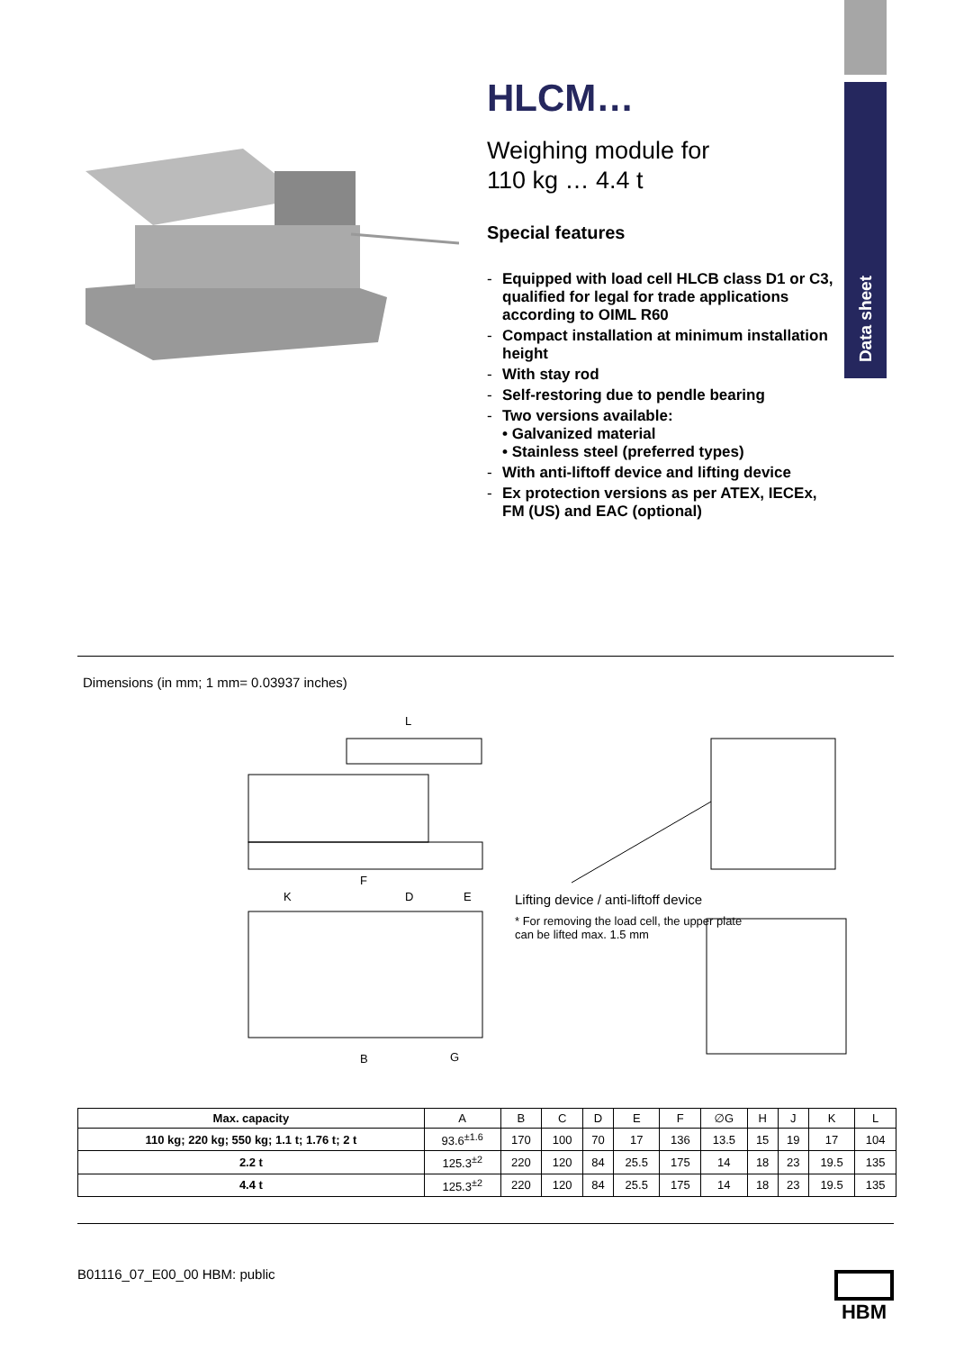Data sheet
HLCM…
Weighing module for
110 kg … 4.4 t
Special features
- Equipped with load cell HLCB class D1 or C3, qualified for legal for trade applications according to OIML R60
- Compact installation at minimum installation height
- With stay rod
- Self-restoring due to pendle bearing
- Two versions available:
• Galvanized material
• Stainless steel (preferred types)
- With anti-liftoff device and lifting device
- Ex protection versions as per ATEX, IECEx, FM (US) and EAC (optional)
Dimensions (in mm; 1 mm= 0.03937 inches)
L
F
D
K
E
B
G
Lifting device / anti-liftoff device
* For removing the load cell, the upper plate can be lifted max. 1.5 mm
| Max. capacity | A | B | C | D | E | F | ∅G | H | J | K | L |
| 110 kg; 220 kg; 550 kg; 1.1 t; 1.76 t; 2 t | 93.6<sup>±1.6</sup> | 170 | 100 | 70 | 17 | 136 | 13.5 | 15 | 19 | 17 | 104 |
| 2.2 t | 125.3<sup>±2</sup> | 220 | 120 | 84 | 25.5 | 175 | 14 | 18 | 23 | 19.5 | 135 |
| 4.4 t | 125.3<sup>±2</sup> | 220 | 120 | 84 | 25.5 | 175 | 14 | 18 | 23 | 19.5 | 135 |
B01116_07_E00_00 HBM: public
HBM